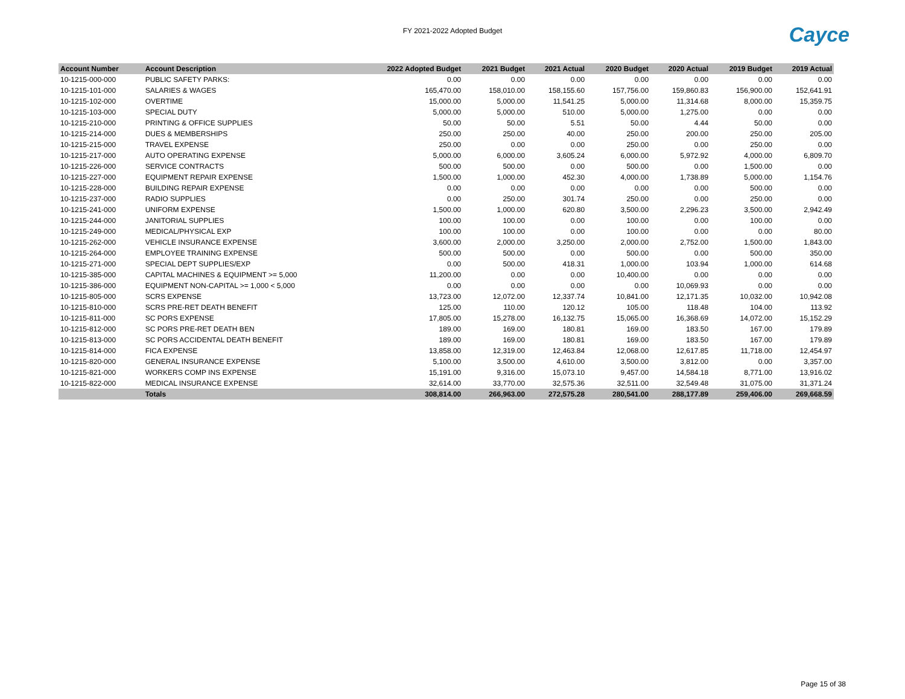FY 2021-2022 Adopted Budget
Cayce
| Account Number | Account Description | 2022 Adopted Budget | 2021 Budget | 2021 Actual | 2020 Budget | 2020 Actual | 2019 Budget | 2019 Actual |
| --- | --- | --- | --- | --- | --- | --- | --- | --- |
| 10-1215-000-000 | PUBLIC SAFETY PARKS: | 0.00 | 0.00 | 0.00 | 0.00 | 0.00 | 0.00 | 0.00 |
| 10-1215-101-000 | SALARIES & WAGES | 165,470.00 | 158,010.00 | 158,155.60 | 157,756.00 | 159,860.83 | 156,900.00 | 152,641.91 |
| 10-1215-102-000 | OVERTIME | 15,000.00 | 5,000.00 | 11,541.25 | 5,000.00 | 11,314.68 | 8,000.00 | 15,359.75 |
| 10-1215-103-000 | SPECIAL DUTY | 5,000.00 | 5,000.00 | 510.00 | 5,000.00 | 1,275.00 | 0.00 | 0.00 |
| 10-1215-210-000 | PRINTING & OFFICE SUPPLIES | 50.00 | 50.00 | 5.51 | 50.00 | 4.44 | 50.00 | 0.00 |
| 10-1215-214-000 | DUES & MEMBERSHIPS | 250.00 | 250.00 | 40.00 | 250.00 | 200.00 | 250.00 | 205.00 |
| 10-1215-215-000 | TRAVEL EXPENSE | 250.00 | 0.00 | 0.00 | 250.00 | 0.00 | 250.00 | 0.00 |
| 10-1215-217-000 | AUTO OPERATING EXPENSE | 5,000.00 | 6,000.00 | 3,605.24 | 6,000.00 | 5,972.92 | 4,000.00 | 6,809.70 |
| 10-1215-226-000 | SERVICE CONTRACTS | 500.00 | 500.00 | 0.00 | 500.00 | 0.00 | 1,500.00 | 0.00 |
| 10-1215-227-000 | EQUIPMENT REPAIR EXPENSE | 1,500.00 | 1,000.00 | 452.30 | 4,000.00 | 1,738.89 | 5,000.00 | 1,154.76 |
| 10-1215-228-000 | BUILDING REPAIR EXPENSE | 0.00 | 0.00 | 0.00 | 0.00 | 0.00 | 500.00 | 0.00 |
| 10-1215-237-000 | RADIO SUPPLIES | 0.00 | 250.00 | 301.74 | 250.00 | 0.00 | 250.00 | 0.00 |
| 10-1215-241-000 | UNIFORM EXPENSE | 1,500.00 | 1,000.00 | 620.80 | 3,500.00 | 2,296.23 | 3,500.00 | 2,942.49 |
| 10-1215-244-000 | JANITORIAL SUPPLIES | 100.00 | 100.00 | 0.00 | 100.00 | 0.00 | 100.00 | 0.00 |
| 10-1215-249-000 | MEDICAL/PHYSICAL EXP | 100.00 | 100.00 | 0.00 | 100.00 | 0.00 | 0.00 | 80.00 |
| 10-1215-262-000 | VEHICLE INSURANCE EXPENSE | 3,600.00 | 2,000.00 | 3,250.00 | 2,000.00 | 2,752.00 | 1,500.00 | 1,843.00 |
| 10-1215-264-000 | EMPLOYEE TRAINING EXPENSE | 500.00 | 500.00 | 0.00 | 500.00 | 0.00 | 500.00 | 350.00 |
| 10-1215-271-000 | SPECIAL DEPT SUPPLIES/EXP | 0.00 | 500.00 | 418.31 | 1,000.00 | 103.94 | 1,000.00 | 614.68 |
| 10-1215-385-000 | CAPITAL MACHINES & EQUIPMENT >= 5,000 | 11,200.00 | 0.00 | 0.00 | 10,400.00 | 0.00 | 0.00 | 0.00 |
| 10-1215-386-000 | EQUIPMENT NON-CAPITAL >= 1,000 < 5,000 | 0.00 | 0.00 | 0.00 | 0.00 | 10,069.93 | 0.00 | 0.00 |
| 10-1215-805-000 | SCRS EXPENSE | 13,723.00 | 12,072.00 | 12,337.74 | 10,841.00 | 12,171.35 | 10,032.00 | 10,942.08 |
| 10-1215-810-000 | SCRS PRE-RET DEATH BENEFIT | 125.00 | 110.00 | 120.12 | 105.00 | 118.48 | 104.00 | 113.92 |
| 10-1215-811-000 | SC PORS EXPENSE | 17,805.00 | 15,278.00 | 16,132.75 | 15,065.00 | 16,368.69 | 14,072.00 | 15,152.29 |
| 10-1215-812-000 | SC PORS PRE-RET DEATH BEN | 189.00 | 169.00 | 180.81 | 169.00 | 183.50 | 167.00 | 179.89 |
| 10-1215-813-000 | SC PORS ACCIDENTAL DEATH BENEFIT | 189.00 | 169.00 | 180.81 | 169.00 | 183.50 | 167.00 | 179.89 |
| 10-1215-814-000 | FICA EXPENSE | 13,858.00 | 12,319.00 | 12,463.84 | 12,068.00 | 12,617.85 | 11,718.00 | 12,454.97 |
| 10-1215-820-000 | GENERAL INSURANCE EXPENSE | 5,100.00 | 3,500.00 | 4,610.00 | 3,500.00 | 3,812.00 | 0.00 | 3,357.00 |
| 10-1215-821-000 | WORKERS COMP INS EXPENSE | 15,191.00 | 9,316.00 | 15,073.10 | 9,457.00 | 14,584.18 | 8,771.00 | 13,916.02 |
| 10-1215-822-000 | MEDICAL INSURANCE EXPENSE | 32,614.00 | 33,770.00 | 32,575.36 | 32,511.00 | 32,549.48 | 31,075.00 | 31,371.24 |
| | Totals | 308,814.00 | 266,963.00 | 272,575.28 | 280,541.00 | 288,177.89 | 259,406.00 | 269,668.59 |
Page 15 of 38